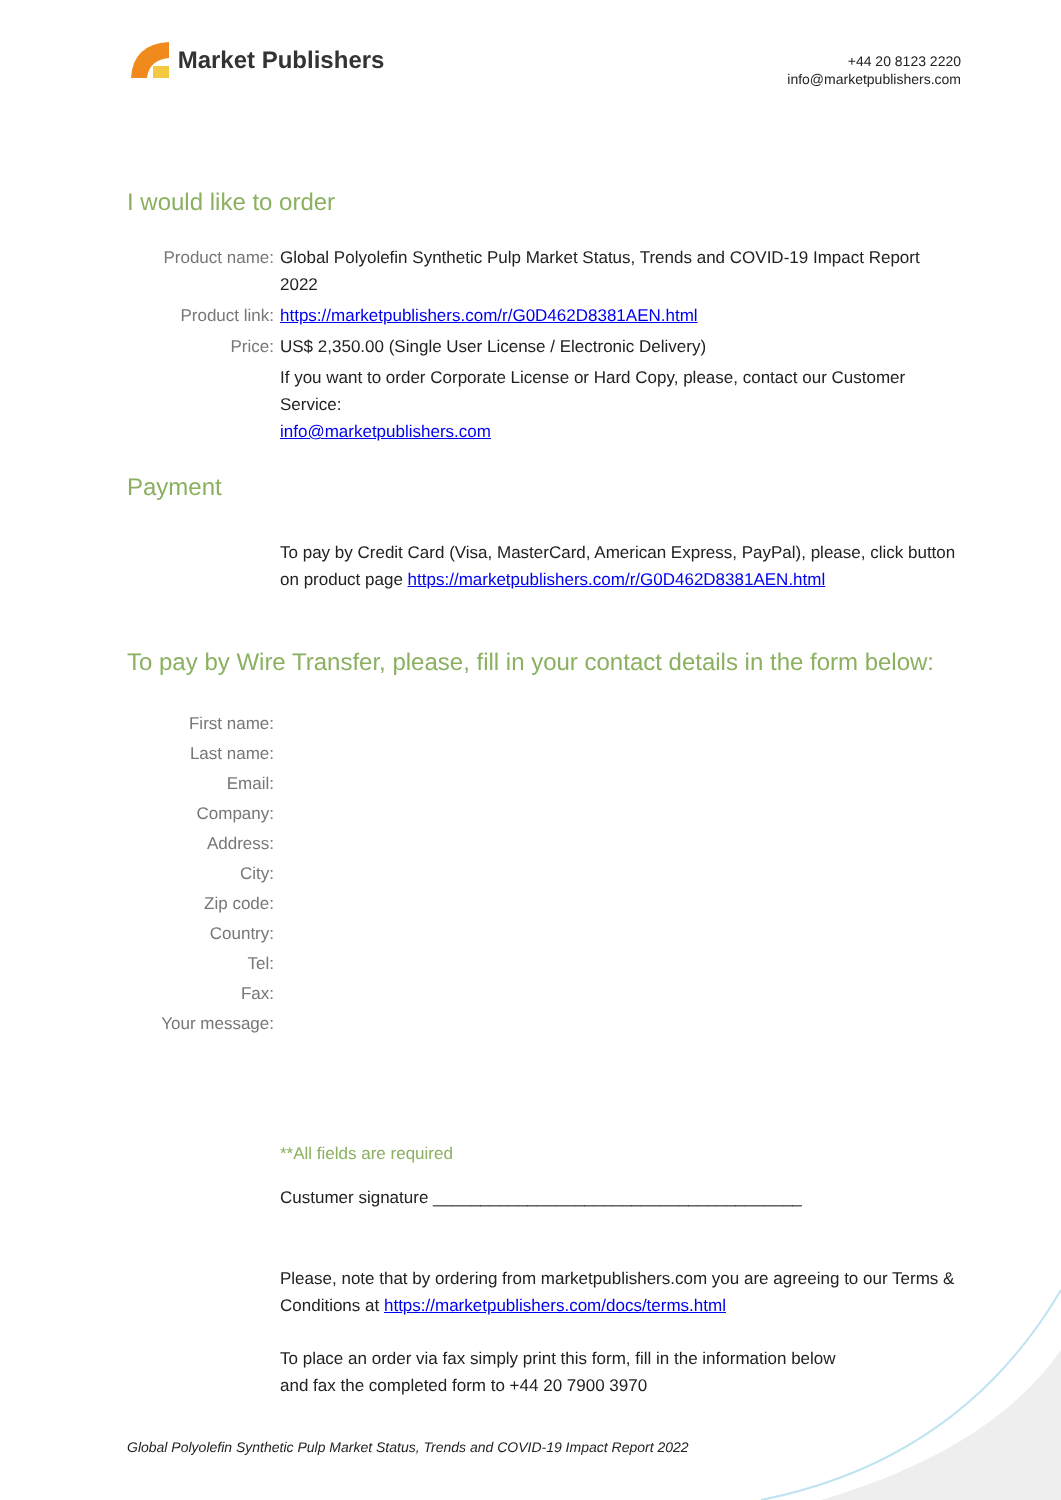Market Publishers
+44 20 8123 2220
info@marketpublishers.com
I would like to order
Product name: Global Polyolefin Synthetic Pulp Market Status, Trends and COVID-19 Impact Report 2022
Product link: https://marketpublishers.com/r/G0D462D8381AEN.html
Price: US$ 2,350.00 (Single User License / Electronic Delivery)
If you want to order Corporate License or Hard Copy, please, contact our Customer Service:
info@marketpublishers.com
Payment
To pay by Credit Card (Visa, MasterCard, American Express, PayPal), please, click button on product page https://marketpublishers.com/r/G0D462D8381AEN.html
To pay by Wire Transfer, please, fill in your contact details in the form below:
First name:
Last name:
Email:
Company:
Address:
City:
Zip code:
Country:
Tel:
Fax:
Your message:
**All fields are required
Custumer signature _______________________________________
Please, note that by ordering from marketpublishers.com you are agreeing to our Terms & Conditions at https://marketpublishers.com/docs/terms.html
To place an order via fax simply print this form, fill in the information below
and fax the completed form to +44 20 7900 3970
Global Polyolefin Synthetic Pulp Market Status, Trends and COVID-19 Impact Report 2022